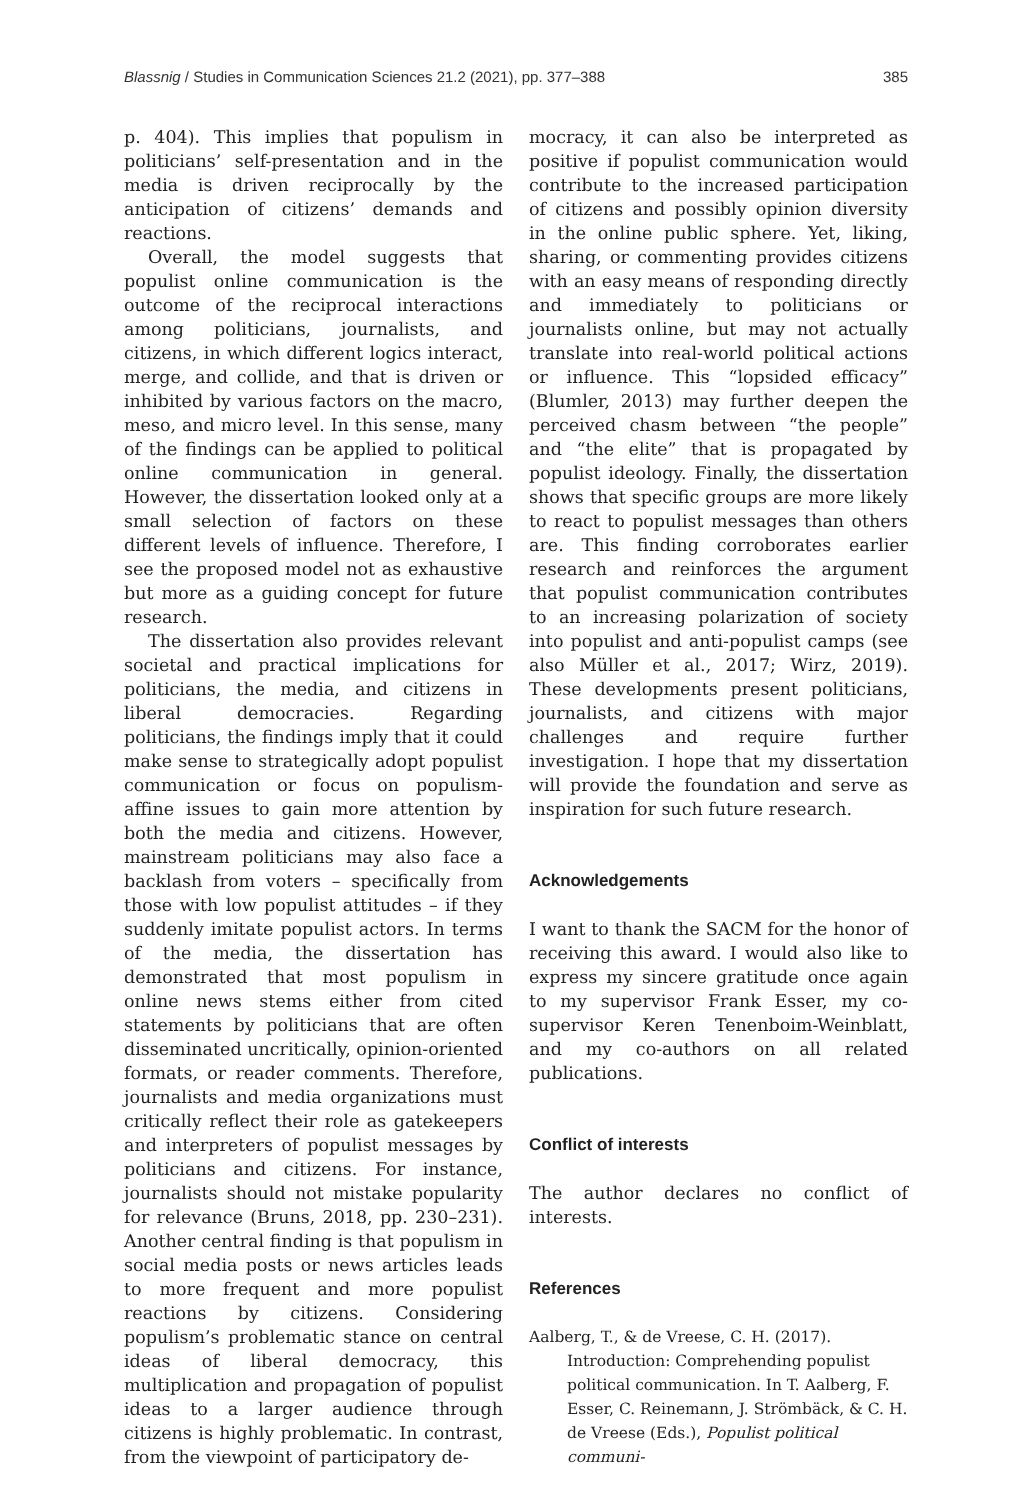Blassnig / Studies in Communication Sciences 21.2 (2021), pp. 377–388 385
p. 404). This implies that populism in politicians’ self-presentation and in the media is driven reciprocally by the anticipation of citizens’ demands and reactions.
Overall, the model suggests that populist online communication is the outcome of the reciprocal interactions among politicians, journalists, and citizens, in which different logics interact, merge, and collide, and that is driven or inhibited by various factors on the macro, meso, and micro level. In this sense, many of the findings can be applied to political online communication in general. However, the dissertation looked only at a small selection of factors on these different levels of influence. Therefore, I see the proposed model not as exhaustive but more as a guiding concept for future research.
The dissertation also provides relevant societal and practical implications for politicians, the media, and citizens in liberal democracies. Regarding politicians, the findings imply that it could make sense to strategically adopt populist communication or focus on populism-affine issues to gain more attention by both the media and citizens. However, mainstream politicians may also face a backlash from voters – specifically from those with low populist attitudes – if they suddenly imitate populist actors. In terms of the media, the dissertation has demonstrated that most populism in online news stems either from cited statements by politicians that are often disseminated uncritically, opinion-oriented formats, or reader comments. Therefore, journalists and media organizations must critically reflect their role as gatekeepers and interpreters of populist messages by politicians and citizens. For instance, journalists should not mistake popularity for relevance (Bruns, 2018, pp. 230–231). Another central finding is that populism in social media posts or news articles leads to more frequent and more populist reactions by citizens. Considering populism’s problematic stance on central ideas of liberal democracy, this multiplication and propagation of populist ideas to a larger audience through citizens is highly problematic. In contrast, from the viewpoint of participatory de-
mocracy, it can also be interpreted as positive if populist communication would contribute to the increased participation of citizens and possibly opinion diversity in the online public sphere. Yet, liking, sharing, or commenting provides citizens with an easy means of responding directly and immediately to politicians or journalists online, but may not actually translate into real-world political actions or influence. This “lopsided efficacy” (Blumler, 2013) may further deepen the perceived chasm between “the people” and “the elite” that is propagated by populist ideology. Finally, the dissertation shows that specific groups are more likely to react to populist messages than others are. This finding corroborates earlier research and reinforces the argument that populist communication contributes to an increasing polarization of society into populist and anti-populist camps (see also Müller et al., 2017; Wirz, 2019). These developments present politicians, journalists, and citizens with major challenges and require further investigation. I hope that my dissertation will provide the foundation and serve as inspiration for such future research.
Acknowledgements
I want to thank the SACM for the honor of receiving this award. I would also like to express my sincere gratitude once again to my supervisor Frank Esser, my co-supervisor Keren Tenenboim-Weinblatt, and my co-authors on all related publications.
Conflict of interests
The author declares no conflict of interests.
References
Aalberg, T., & de Vreese, C. H. (2017). Introduction: Comprehending populist political communication. In T. Aalberg, F. Esser, C. Reinemann, J. Strömbäck, & C. H. de Vreese (Eds.), Populist political communi-